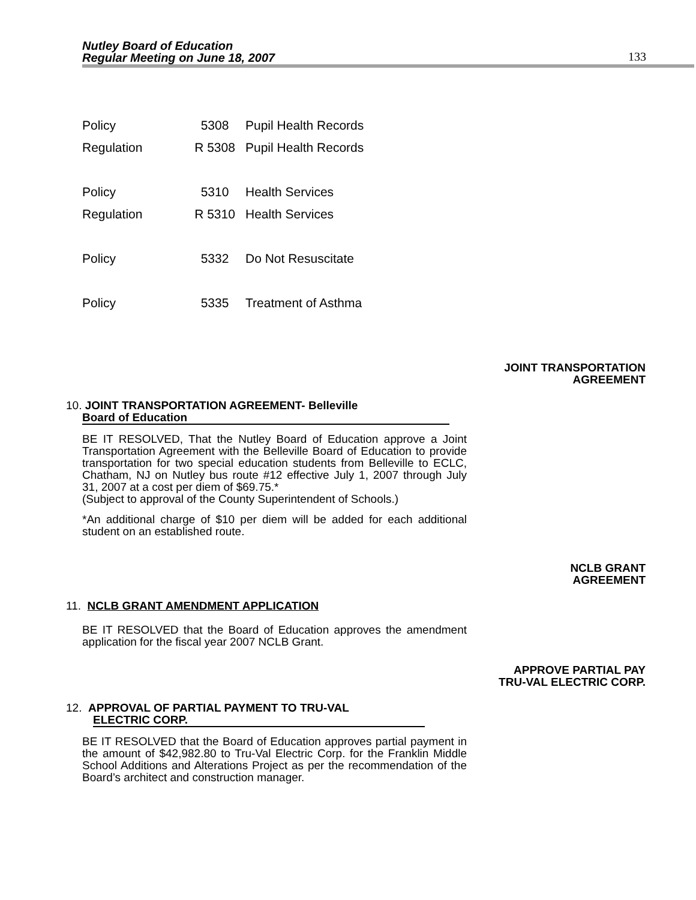Nutley Board of Education
Regular Meeting on June 18, 2007
133
| Policy | 5308 | Pupil Health Records |
| Regulation | R 5308 | Pupil Health Records |
| Policy | 5310 | Health Services |
| Regulation | R 5310 | Health Services |
| Policy | 5332 | Do Not Resuscitate |
| Policy | 5335 | Treatment of Asthma |
JOINT TRANSPORTATION
AGREEMENT
10. JOINT TRANSPORTATION AGREEMENT- Belleville
Board of Education
BE IT RESOLVED, That the Nutley Board of Education approve a Joint Transportation Agreement with the Belleville Board of Education to provide transportation for two special education students from Belleville to ECLC, Chatham, NJ on Nutley bus route #12 effective July 1, 2007 through July 31, 2007 at a cost per diem of $69.75.*
(Subject to approval of the County Superintendent of Schools.)
*An additional charge of $10 per diem will be added for each additional student on an established route.
NCLB GRANT
AGREEMENT
11. NCLB GRANT AMENDMENT APPLICATION
BE IT RESOLVED that the Board of Education approves the amendment application for the fiscal year 2007 NCLB Grant.
APPROVE PARTIAL PAY
TRU-VAL ELECTRIC CORP.
12. APPROVAL OF PARTIAL PAYMENT TO TRU-VAL
ELECTRIC CORP.
BE IT RESOLVED that the Board of Education approves partial payment in the amount of $42,982.80 to Tru-Val Electric Corp. for the Franklin Middle School Additions and Alterations Project as per the recommendation of the Board’s architect and construction manager.